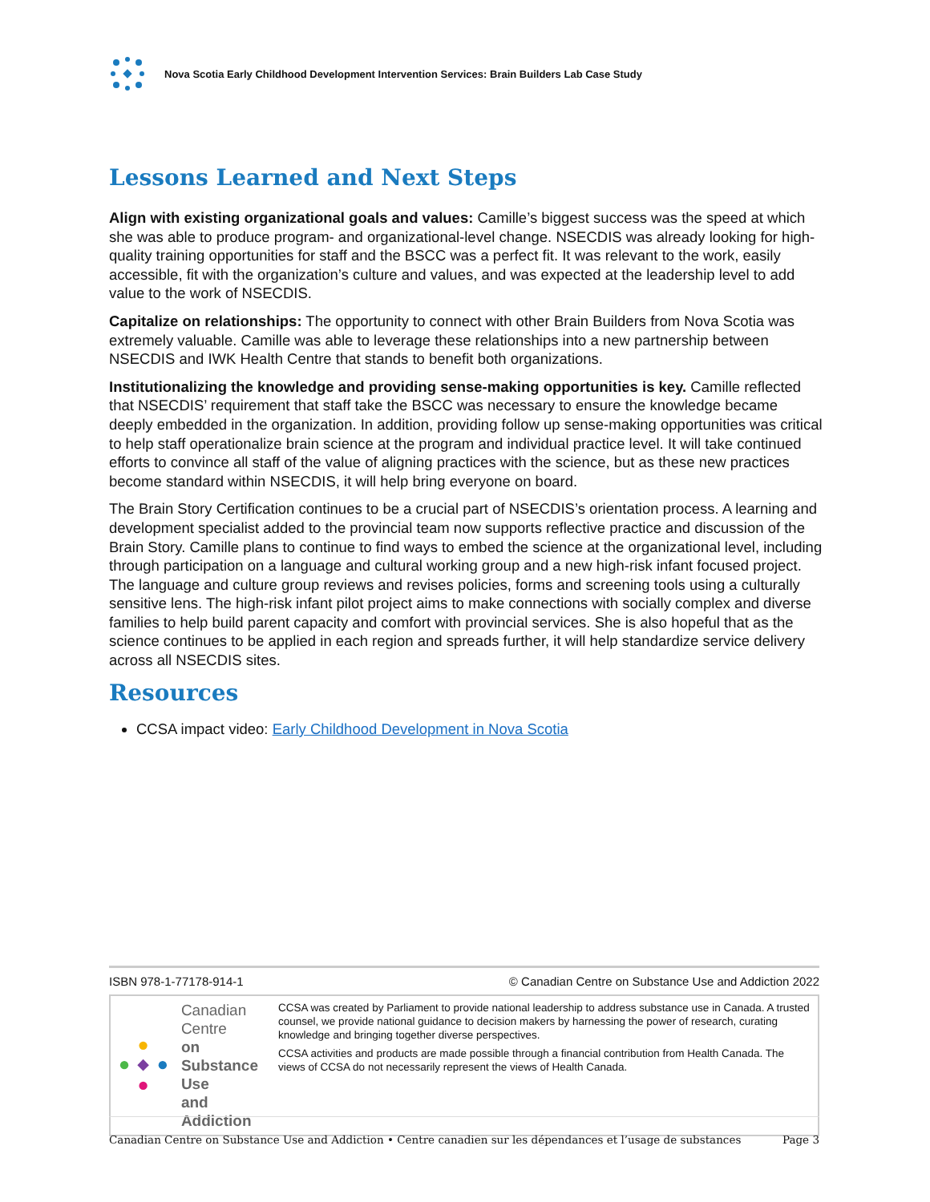Nova Scotia Early Childhood Development Intervention Services: Brain Builders Lab Case Study
Lessons Learned and Next Steps
Align with existing organizational goals and values: Camille’s biggest success was the speed at which she was able to produce program- and organizational-level change. NSECDIS was already looking for high-quality training opportunities for staff and the BSCC was a perfect fit. It was relevant to the work, easily accessible, fit with the organization’s culture and values, and was expected at the leadership level to add value to the work of NSECDIS.
Capitalize on relationships: The opportunity to connect with other Brain Builders from Nova Scotia was extremely valuable. Camille was able to leverage these relationships into a new partnership between NSECDIS and IWK Health Centre that stands to benefit both organizations.
Institutionalizing the knowledge and providing sense-making opportunities is key. Camille reflected that NSECDIS’ requirement that staff take the BSCC was necessary to ensure the knowledge became deeply embedded in the organization. In addition, providing follow up sense-making opportunities was critical to help staff operationalize brain science at the program and individual practice level. It will take continued efforts to convince all staff of the value of aligning practices with the science, but as these new practices become standard within NSECDIS, it will help bring everyone on board.
The Brain Story Certification continues to be a crucial part of NSECDIS’s orientation process. A learning and development specialist added to the provincial team now supports reflective practice and discussion of the Brain Story. Camille plans to continue to find ways to embed the science at the organizational level, including through participation on a language and cultural working group and a new high-risk infant focused project. The language and culture group reviews and revises policies, forms and screening tools using a culturally sensitive lens. The high-risk infant pilot project aims to make connections with socially complex and diverse families to help build parent capacity and comfort with provincial services. She is also hopeful that as the science continues to be applied in each region and spreads further, it will help standardize service delivery across all NSECDIS sites.
Resources
CCSA impact video: Early Childhood Development in Nova Scotia
ISBN 978-1-77178-914-1 © Canadian Centre on Substance Use and Addiction 2022
Canadian Centre
on Substance Use
and Addiction
CCSA was created by Parliament to provide national leadership to address substance use in Canada. A trusted counsel, we provide national guidance to decision makers by harnessing the power of research, curating knowledge and bringing together diverse perspectives.
CCSA activities and products are made possible through a financial contribution from Health Canada. The views of CCSA do not necessarily represent the views of Health Canada.
Canadian Centre on Substance Use and Addiction • Centre canadien sur les dépendances et l’usage de substances Page 3